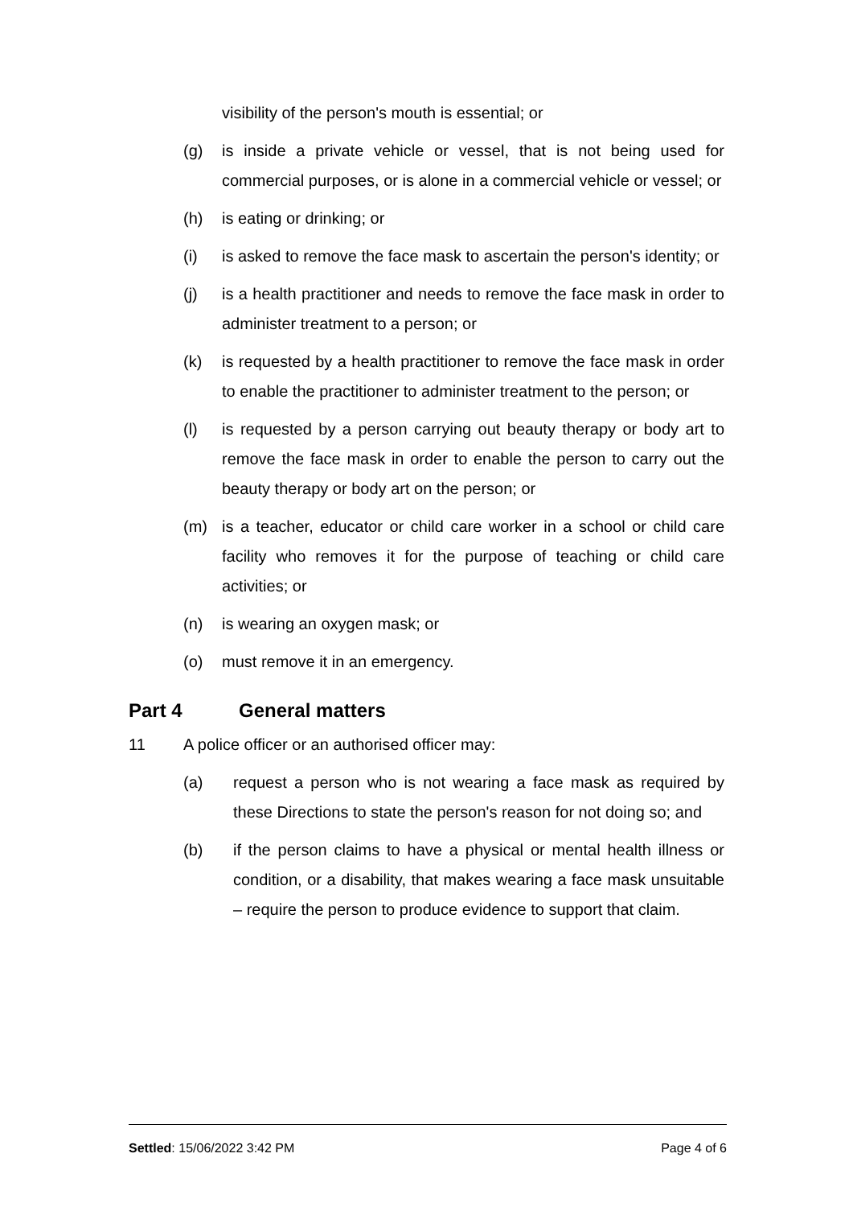visibility of the person's mouth is essential; or
(g) is inside a private vehicle or vessel, that is not being used for commercial purposes, or is alone in a commercial vehicle or vessel; or
(h) is eating or drinking; or
(i) is asked to remove the face mask to ascertain the person's identity; or
(j) is a health practitioner and needs to remove the face mask in order to administer treatment to a person; or
(k) is requested by a health practitioner to remove the face mask in order to enable the practitioner to administer treatment to the person; or
(l) is requested by a person carrying out beauty therapy or body art to remove the face mask in order to enable the person to carry out the beauty therapy or body art on the person; or
(m) is a teacher, educator or child care worker in a school or child care facility who removes it for the purpose of teaching or child care activities; or
(n) is wearing an oxygen mask; or
(o) must remove it in an emergency.
Part 4 General matters
11 A police officer or an authorised officer may:
(a) request a person who is not wearing a face mask as required by these Directions to state the person's reason for not doing so; and
(b) if the person claims to have a physical or mental health illness or condition, or a disability, that makes wearing a face mask unsuitable – require the person to produce evidence to support that claim.
Settled: 15/06/2022 3:42 PM Page 4 of 6